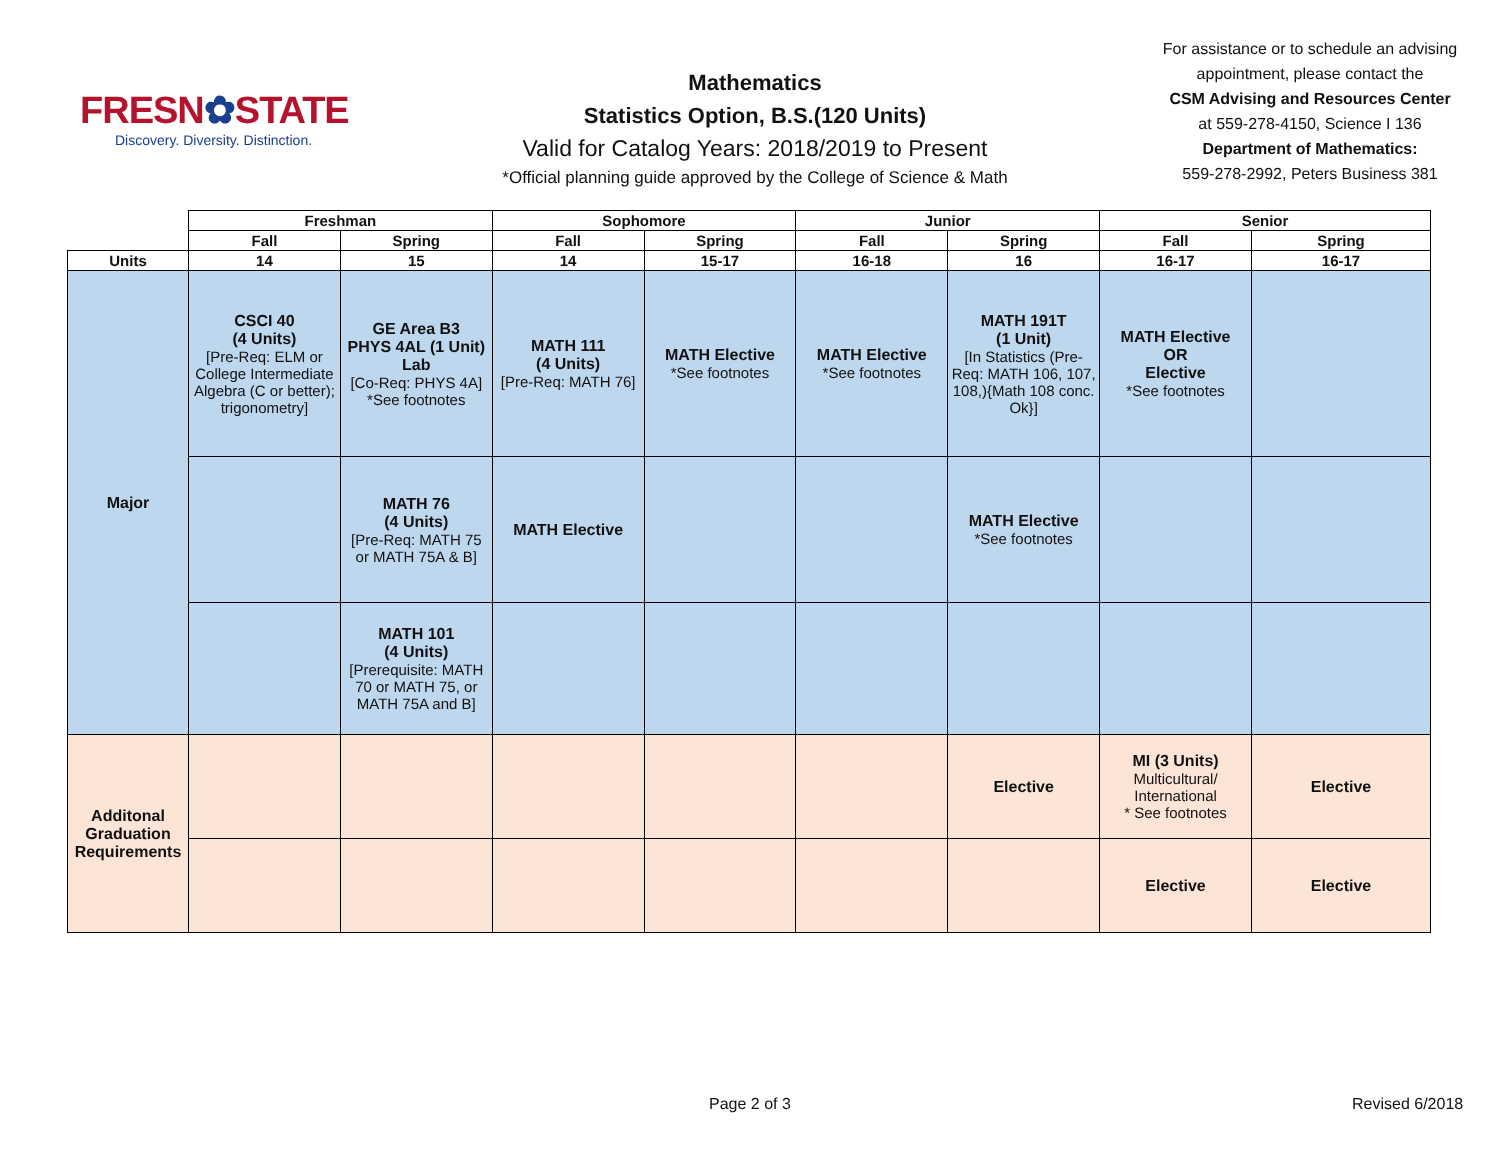FRESN✿STATE
Discovery. Diversity. Distinction.
Mathematics
Statistics Option, B.S.(120 Units)
Valid for Catalog Years: 2018/2019 to Present
*Official planning guide approved by the College of Science & Math
For assistance or to schedule an advising appointment, please contact the
CSM Advising and Resources Center
at 559-278-4150, Science I 136
Department of Mathematics:
559-278-2992, Peters Business 381
| | Freshman | | Sophomore | | Junior | | Senior | |
| --- | --- | --- | --- | --- | --- | --- | --- | --- |
| | Fall | Spring | Fall | Spring | Fall | Spring | Fall | Spring |
| Units | 14 | 15 | 14 | 15-17 | 16-18 | 16 | 16-17 | 16-17 |
| Major | CSCI 40 (4 Units) [Pre-Req: ELM or College Intermediate Algebra (C or better); trigonometry] | GE Area B3 PHYS 4AL (1 Unit) Lab [Co-Req: PHYS 4A] *See footnotes | MATH 111 (4 Units) [Pre-Req: MATH 76] | MATH Elective *See footnotes | MATH Elective *See footnotes | MATH 191T (1 Unit) [In Statistics (Pre-Req: MATH 106, 107, 108,){Math 108 conc. Ok}] | MATH Elective OR Elective *See footnotes | |
| | | MATH 76 (4 Units) [Pre-Req: MATH 75 or MATH 75A & B] | MATH Elective | | | MATH Elective *See footnotes | | |
| | | MATH 101 (4 Units) [Prerequisite: MATH 70 or MATH 75, or MATH 75A and B] | | | | | | |
| Additonal Graduation Requirements | | | | | | Elective | MI (3 Units) Multicultural/ International * See footnotes | Elective |
| | | | | | | | Elective | Elective |
Page 2 of 3 Revised 6/2018